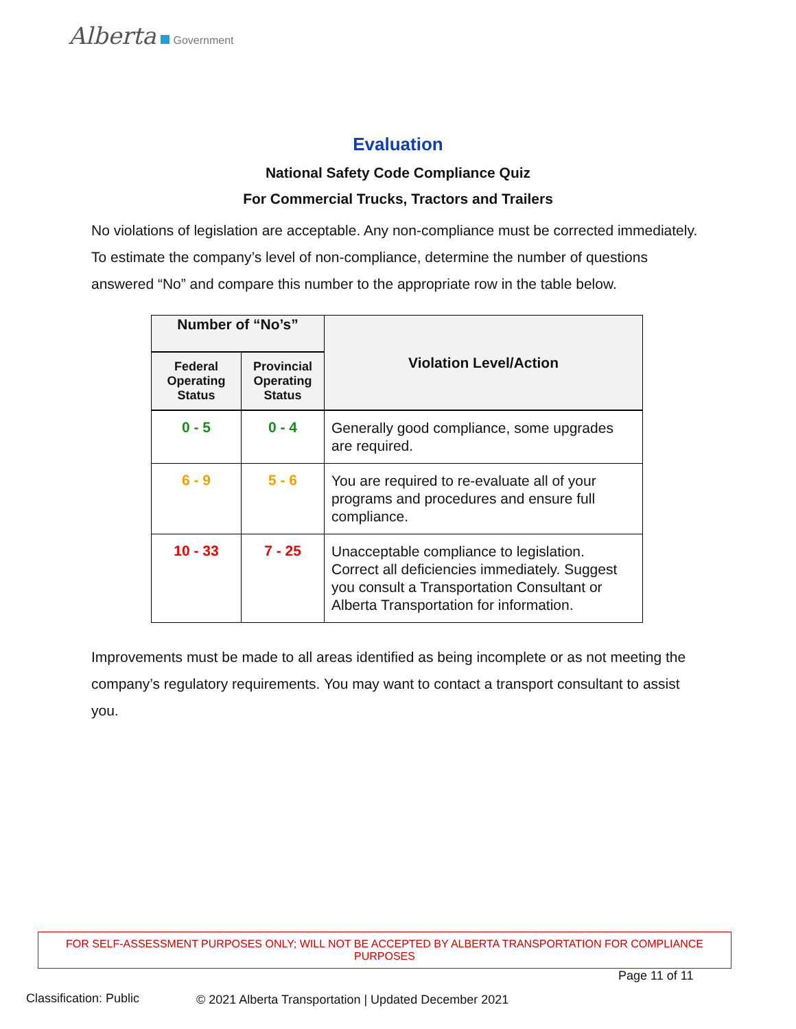Alberta Government
Evaluation
National Safety Code Compliance Quiz
For Commercial Trucks, Tractors and Trailers
No violations of legislation are acceptable. Any non-compliance must be corrected immediately. To estimate the company’s level of non-compliance, determine the number of questions answered “No” and compare this number to the appropriate row in the table below.
| Number of “No’s” | | Violation Level/Action |
| --- | --- | --- |
| Federal Operating Status | Provincial Operating Status | |
| 0 - 5 | 0 - 4 | Generally good compliance, some upgrades are required. |
| 6 - 9 | 5 - 6 | You are required to re-evaluate all of your programs and procedures and ensure full compliance. |
| 10 - 33 | 7 - 25 | Unacceptable compliance to legislation. Correct all deficiencies immediately. Suggest you consult a Transportation Consultant or Alberta Transportation for information. |
Improvements must be made to all areas identified as being incomplete or as not meeting the company’s regulatory requirements. You may want to contact a transport consultant to assist you.
FOR SELF-ASSESSMENT PURPOSES ONLY; WILL NOT BE ACCEPTED BY ALBERTA TRANSPORTATION FOR COMPLIANCE PURPOSES
Page 11 of 11
Classification: Public
© 2021 Alberta Transportation | Updated December 2021